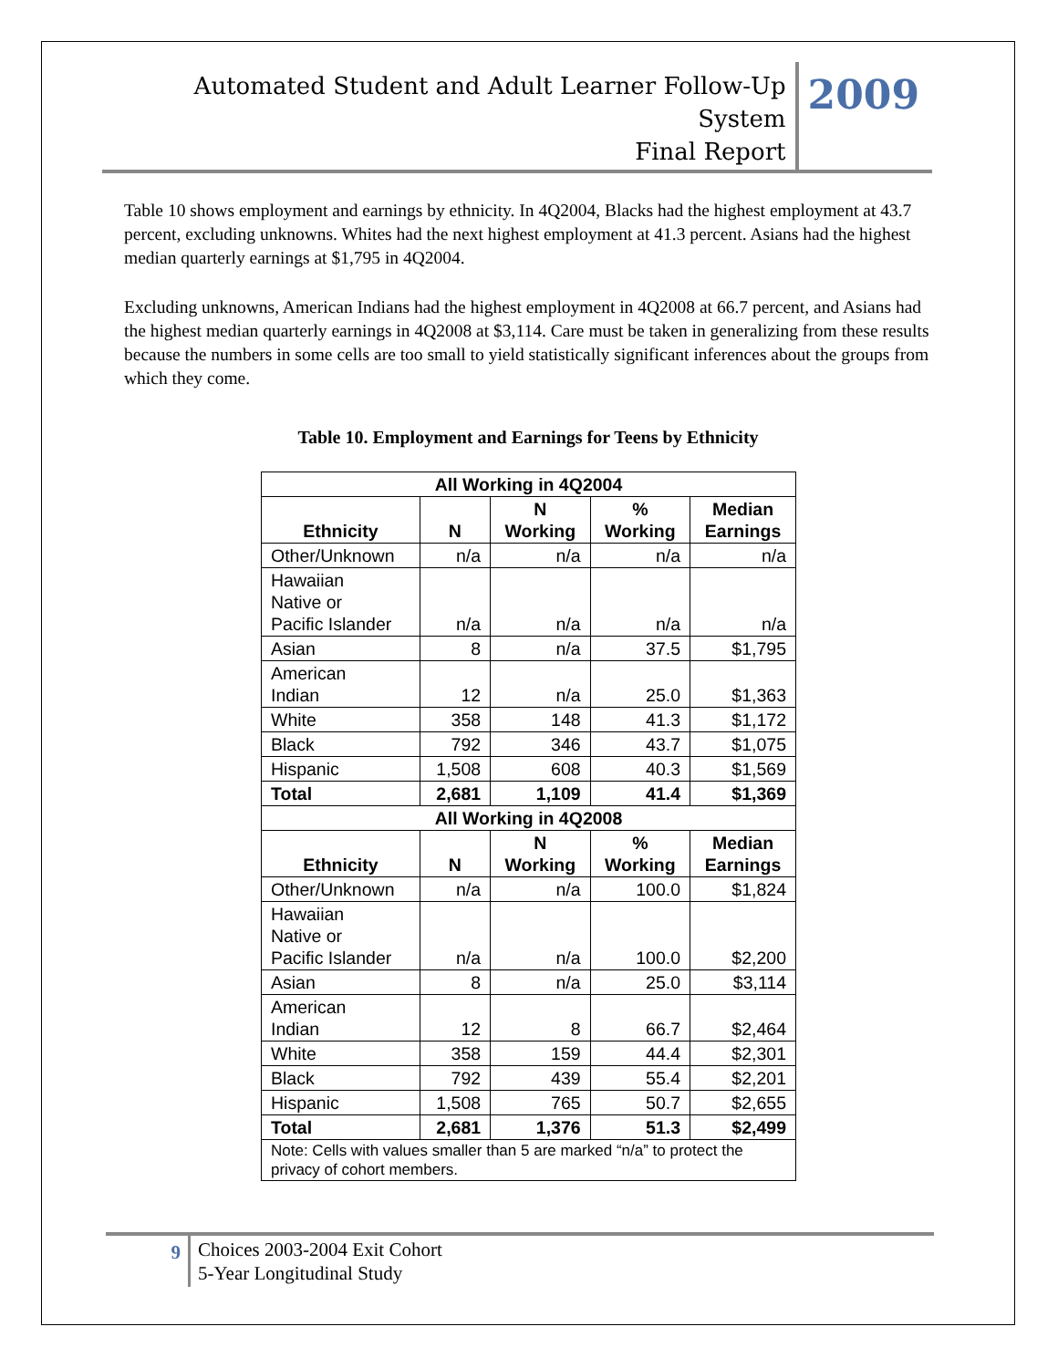Automated Student and Adult Learner Follow-Up System
Final Report
2009
Table 10 shows employment and earnings by ethnicity. In 4Q2004, Blacks had the highest employment at 43.7 percent, excluding unknowns. Whites had the next highest employment at 41.3 percent. Asians had the highest median quarterly earnings at $1,795 in 4Q2004.
Excluding unknowns, American Indians had the highest employment in 4Q2008 at 66.7 percent, and Asians had the highest median quarterly earnings in 4Q2008 at $3,114. Care must be taken in generalizing from these results because the numbers in some cells are too small to yield statistically significant inferences about the groups from which they come.
Table 10. Employment and Earnings for Teens by Ethnicity
| All Working in 4Q2004 | | | | |
| --- | --- | --- | --- | --- |
| Ethnicity | N | N Working | % Working | Median Earnings |
| Other/Unknown | n/a | n/a | n/a | n/a |
| Hawaiian Native or Pacific Islander | n/a | n/a | n/a | n/a |
| Asian | 8 | n/a | 37.5 | $1,795 |
| American Indian | 12 | n/a | 25.0 | $1,363 |
| White | 358 | 148 | 41.3 | $1,172 |
| Black | 792 | 346 | 43.7 | $1,075 |
| Hispanic | 1,508 | 608 | 40.3 | $1,569 |
| Total | 2,681 | 1,109 | 41.4 | $1,369 |
| All Working in 4Q2008 | | | | |
| Ethnicity | N | N Working | % Working | Median Earnings |
| Other/Unknown | n/a | n/a | 100.0 | $1,824 |
| Hawaiian Native or Pacific Islander | n/a | n/a | 100.0 | $2,200 |
| Asian | 8 | n/a | 25.0 | $3,114 |
| American Indian | 12 | 8 | 66.7 | $2,464 |
| White | 358 | 159 | 44.4 | $2,301 |
| Black | 792 | 439 | 55.4 | $2,201 |
| Hispanic | 1,508 | 765 | 50.7 | $2,655 |
| Total | 2,681 | 1,376 | 51.3 | $2,499 |
| Note: Cells with values smaller than 5 are marked “n/a” to protect the privacy of cohort members. | | | | |
9
Choices 2003-2004 Exit Cohort
5-Year Longitudinal Study